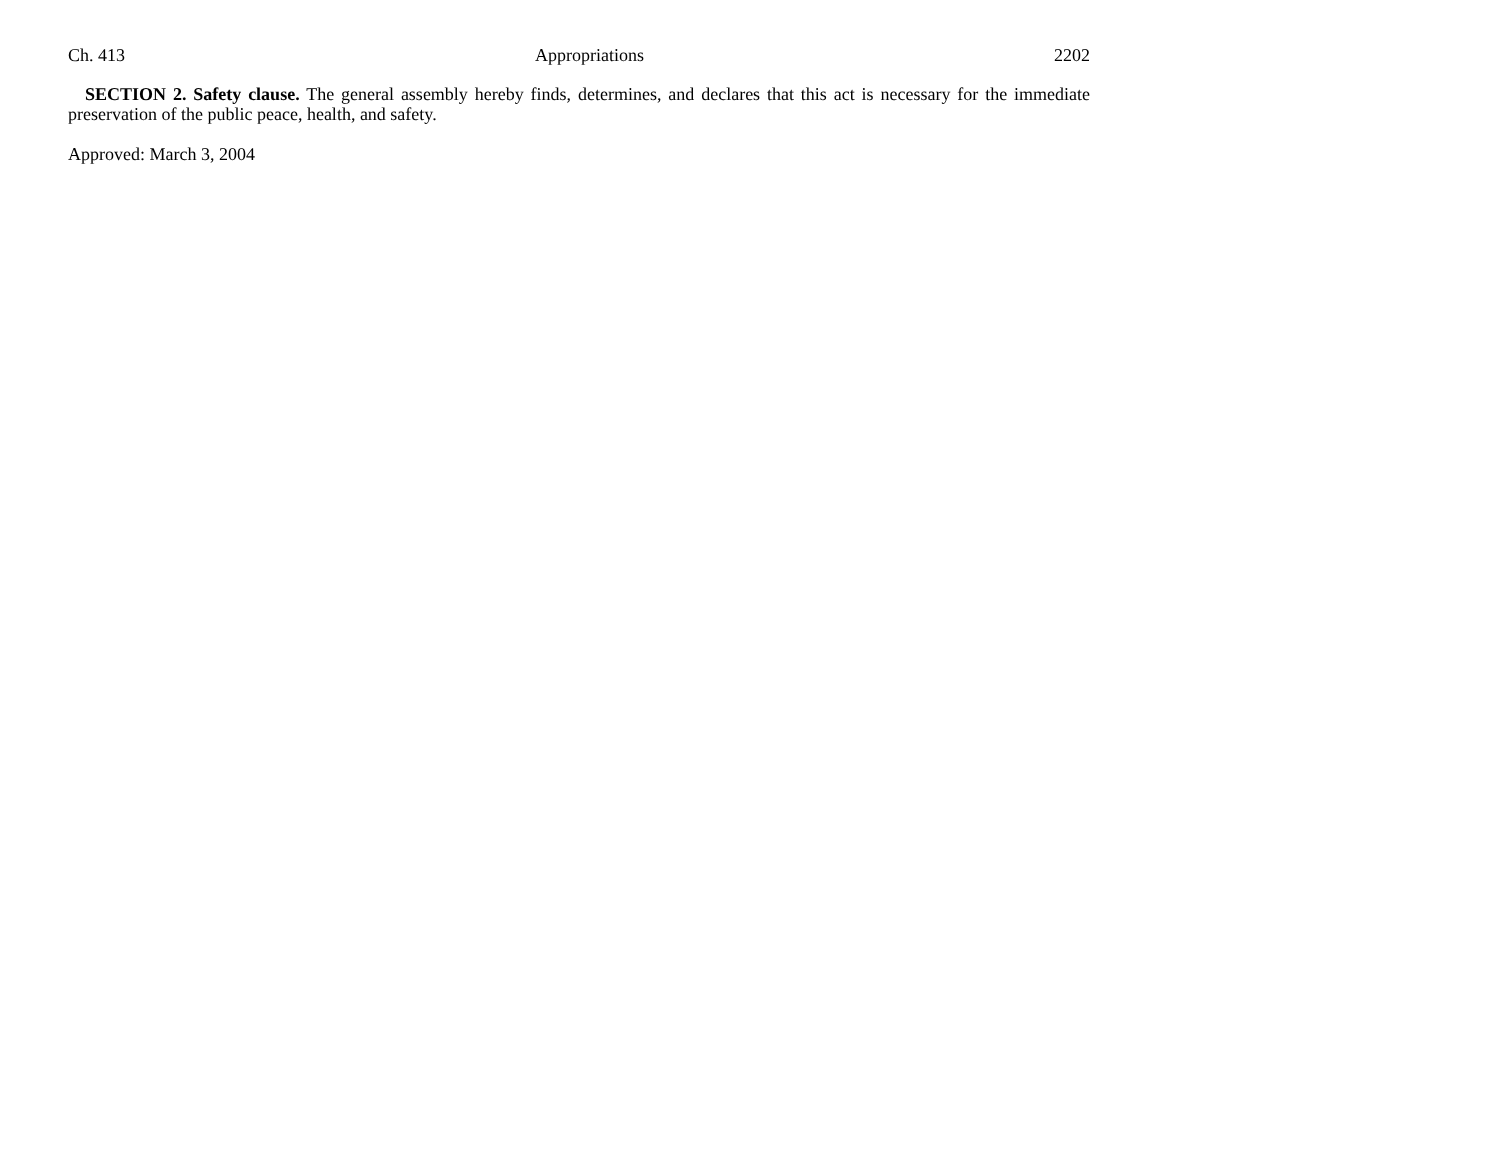Ch. 413 Appropriations 2202
SECTION 2. Safety clause. The general assembly hereby finds, determines, and declares that this act is necessary for the immediate preservation of the public peace, health, and safety.
Approved: March 3, 2004